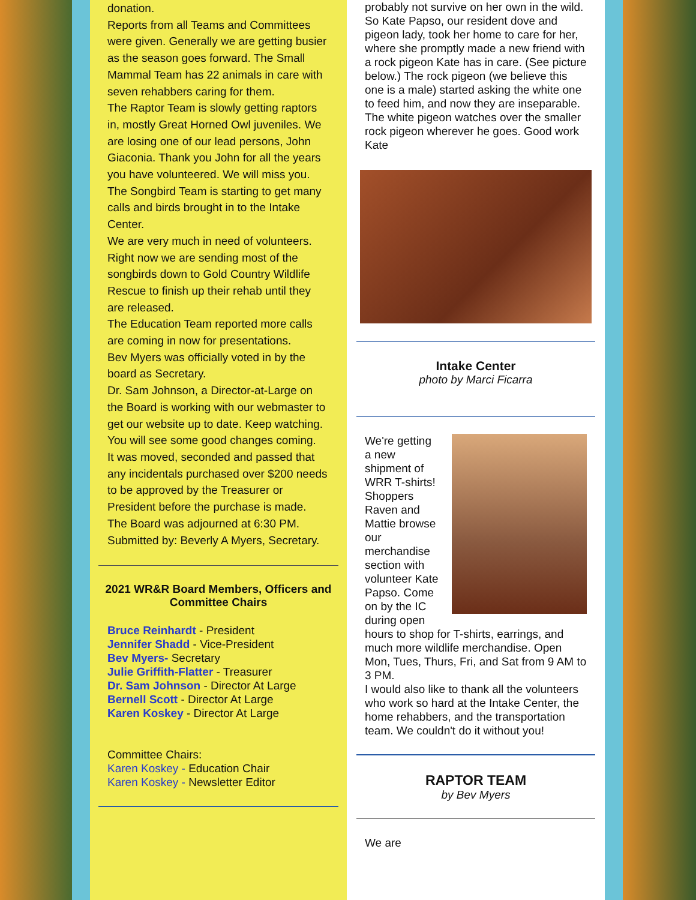donation.
Reports from all Teams and Committees were given. Generally we are getting busier as the season goes forward. The Small Mammal Team has 22 animals in care with seven rehabbers caring for them.
The Raptor Team is slowly getting raptors in, mostly Great Horned Owl juveniles. We are losing one of our lead persons, John Giaconia. Thank you John for all the years you have volunteered. We will miss you. The Songbird Team is starting to get many calls and birds brought in to the Intake Center.
We are very much in need of volunteers. Right now we are sending most of the songbirds down to Gold Country Wildlife Rescue to finish up their rehab until they are released.
The Education Team reported more calls are coming in now for presentations.
Bev Myers was officially voted in by the board as Secretary.
Dr. Sam Johnson, a Director-at-Large on the Board is working with our webmaster to get our website up to date. Keep watching. You will see some good changes coming.
It was moved, seconded and passed that any incidentals purchased over $200 needs to be approved by the Treasurer or President before the purchase is made.
The Board was adjourned at 6:30 PM. Submitted by: Beverly A Myers, Secretary.
2021 WR&R Board Members, Officers and Committee Chairs
Bruce Reinhardt - President
Jennifer Shadd - Vice-President
Bev Myers- Secretary
Julie Griffith-Flatter - Treasurer
Dr. Sam Johnson - Director At Large
Bernell Scott - Director At Large
Karen Koskey - Director At Large
Committee Chairs:
Karen Koskey - Education Chair
Karen Koskey - Newsletter Editor
probably not survive on her own in the wild. So Kate Papso, our resident dove and pigeon lady, took her home to care for her, where she promptly made a new friend with a rock pigeon Kate has in care. (See picture below.) The rock pigeon (we believe this one is a male) started asking the white one to feed him, and now they are inseparable.
The white pigeon watches over the smaller rock pigeon wherever he goes. Good work Kate
Intake Center
photo by Marci Ficarra
We're getting a new shipment of WRR T-shirts! Shoppers Raven and Mattie browse our merchandise section with volunteer Kate Papso. Come on by the IC during open hours to shop for T-shirts, earrings, and much more wildlife merchandise. Open Mon, Tues, Thurs, Fri, and Sat from 9 AM to 3 PM.
I would also like to thank all the volunteers who work so hard at the Intake Center, the home rehabbers, and the transportation team. We couldn't do it without you!
RAPTOR TEAM
by Bev Myers
We are